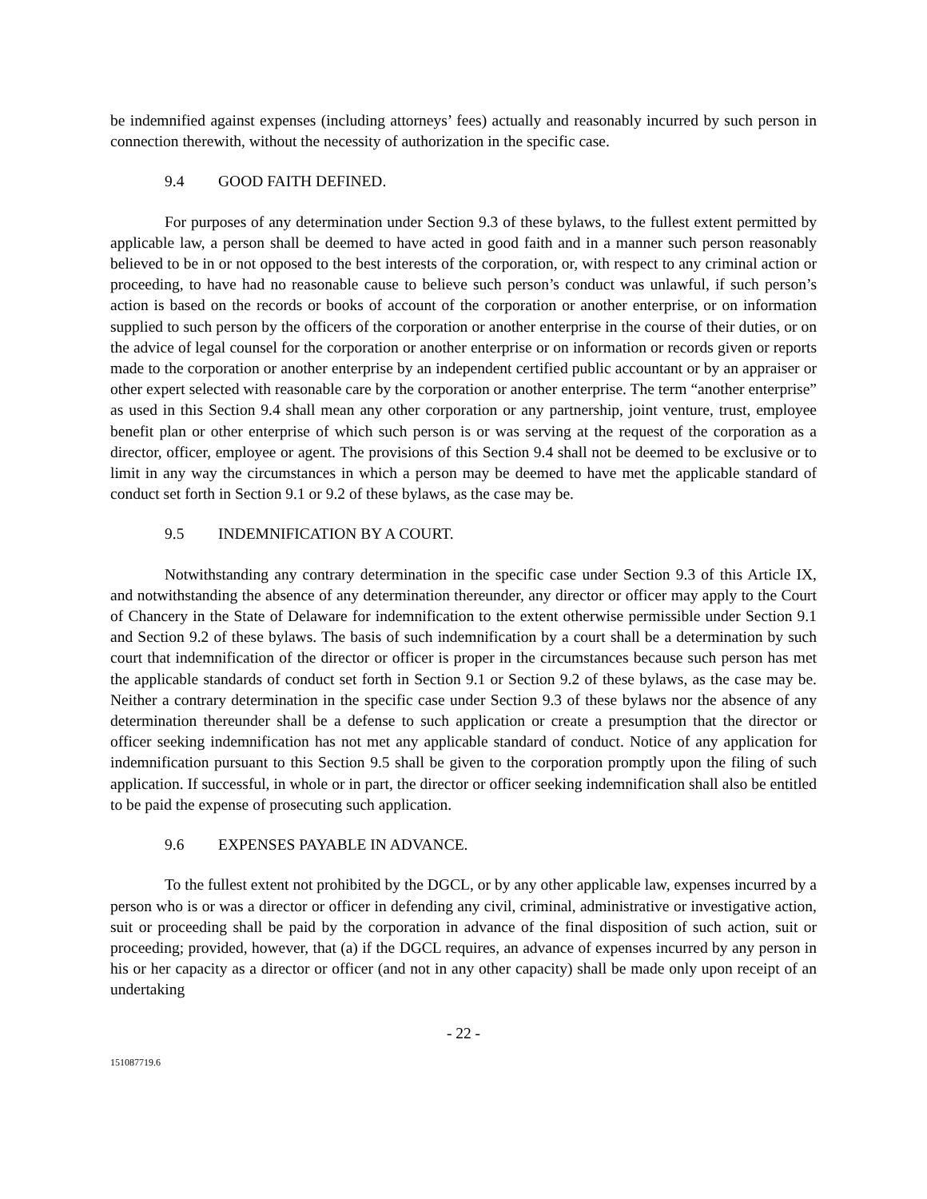be indemnified against expenses (including attorneys’ fees) actually and reasonably incurred by such person in connection therewith, without the necessity of authorization in the specific case.
9.4 GOOD FAITH DEFINED.
For purposes of any determination under Section 9.3 of these bylaws, to the fullest extent permitted by applicable law, a person shall be deemed to have acted in good faith and in a manner such person reasonably believed to be in or not opposed to the best interests of the corporation, or, with respect to any criminal action or proceeding, to have had no reasonable cause to believe such person’s conduct was unlawful, if such person’s action is based on the records or books of account of the corporation or another enterprise, or on information supplied to such person by the officers of the corporation or another enterprise in the course of their duties, or on the advice of legal counsel for the corporation or another enterprise or on information or records given or reports made to the corporation or another enterprise by an independent certified public accountant or by an appraiser or other expert selected with reasonable care by the corporation or another enterprise. The term “another enterprise” as used in this Section 9.4 shall mean any other corporation or any partnership, joint venture, trust, employee benefit plan or other enterprise of which such person is or was serving at the request of the corporation as a director, officer, employee or agent. The provisions of this Section 9.4 shall not be deemed to be exclusive or to limit in any way the circumstances in which a person may be deemed to have met the applicable standard of conduct set forth in Section 9.1 or 9.2 of these bylaws, as the case may be.
9.5 INDEMNIFICATION BY A COURT.
Notwithstanding any contrary determination in the specific case under Section 9.3 of this Article IX, and notwithstanding the absence of any determination thereunder, any director or officer may apply to the Court of Chancery in the State of Delaware for indemnification to the extent otherwise permissible under Section 9.1 and Section 9.2 of these bylaws. The basis of such indemnification by a court shall be a determination by such court that indemnification of the director or officer is proper in the circumstances because such person has met the applicable standards of conduct set forth in Section 9.1 or Section 9.2 of these bylaws, as the case may be. Neither a contrary determination in the specific case under Section 9.3 of these bylaws nor the absence of any determination thereunder shall be a defense to such application or create a presumption that the director or officer seeking indemnification has not met any applicable standard of conduct. Notice of any application for indemnification pursuant to this Section 9.5 shall be given to the corporation promptly upon the filing of such application. If successful, in whole or in part, the director or officer seeking indemnification shall also be entitled to be paid the expense of prosecuting such application.
9.6 EXPENSES PAYABLE IN ADVANCE.
To the fullest extent not prohibited by the DGCL, or by any other applicable law, expenses incurred by a person who is or was a director or officer in defending any civil, criminal, administrative or investigative action, suit or proceeding shall be paid by the corporation in advance of the final disposition of such action, suit or proceeding; provided, however, that (a) if the DGCL requires, an advance of expenses incurred by any person in his or her capacity as a director or officer (and not in any other capacity) shall be made only upon receipt of an undertaking
- 22 -
151087719.6